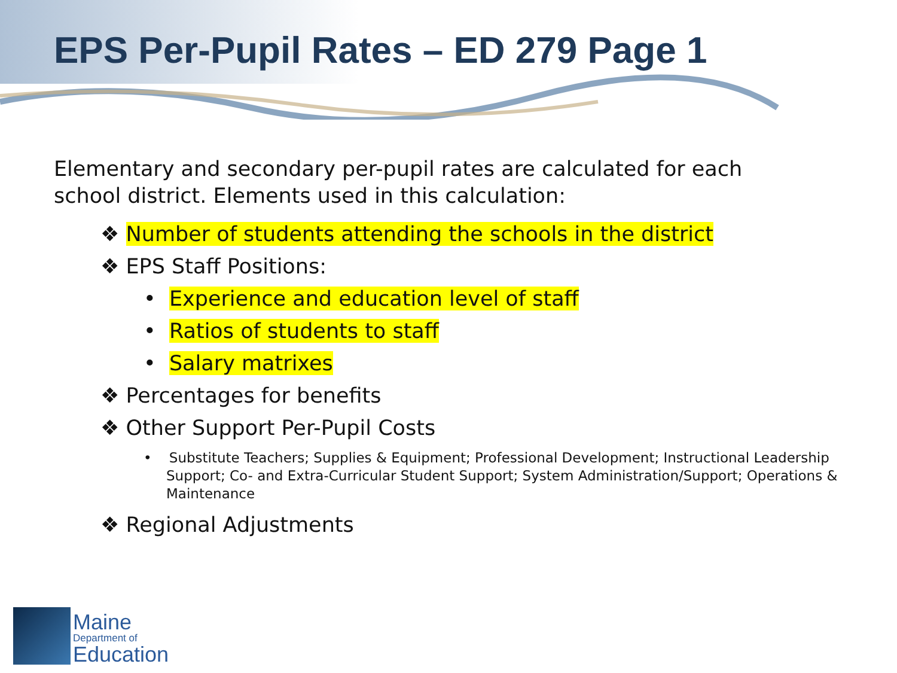EPS Per-Pupil Rates – ED 279 Page 1
Elementary and secondary per-pupil rates are calculated for each school district. Elements used in this calculation:
❖ Number of students attending the schools in the district
❖ EPS Staff Positions:
• Experience and education level of staff
• Ratios of students to staff
• Salary matrixes
❖ Percentages for benefits
❖ Other Support Per-Pupil Costs
• Substitute Teachers; Supplies & Equipment; Professional Development; Instructional Leadership Support; Co- and Extra-Curricular Student Support; System Administration/Support; Operations & Maintenance
❖ Regional Adjustments
Maine
Department of
Education